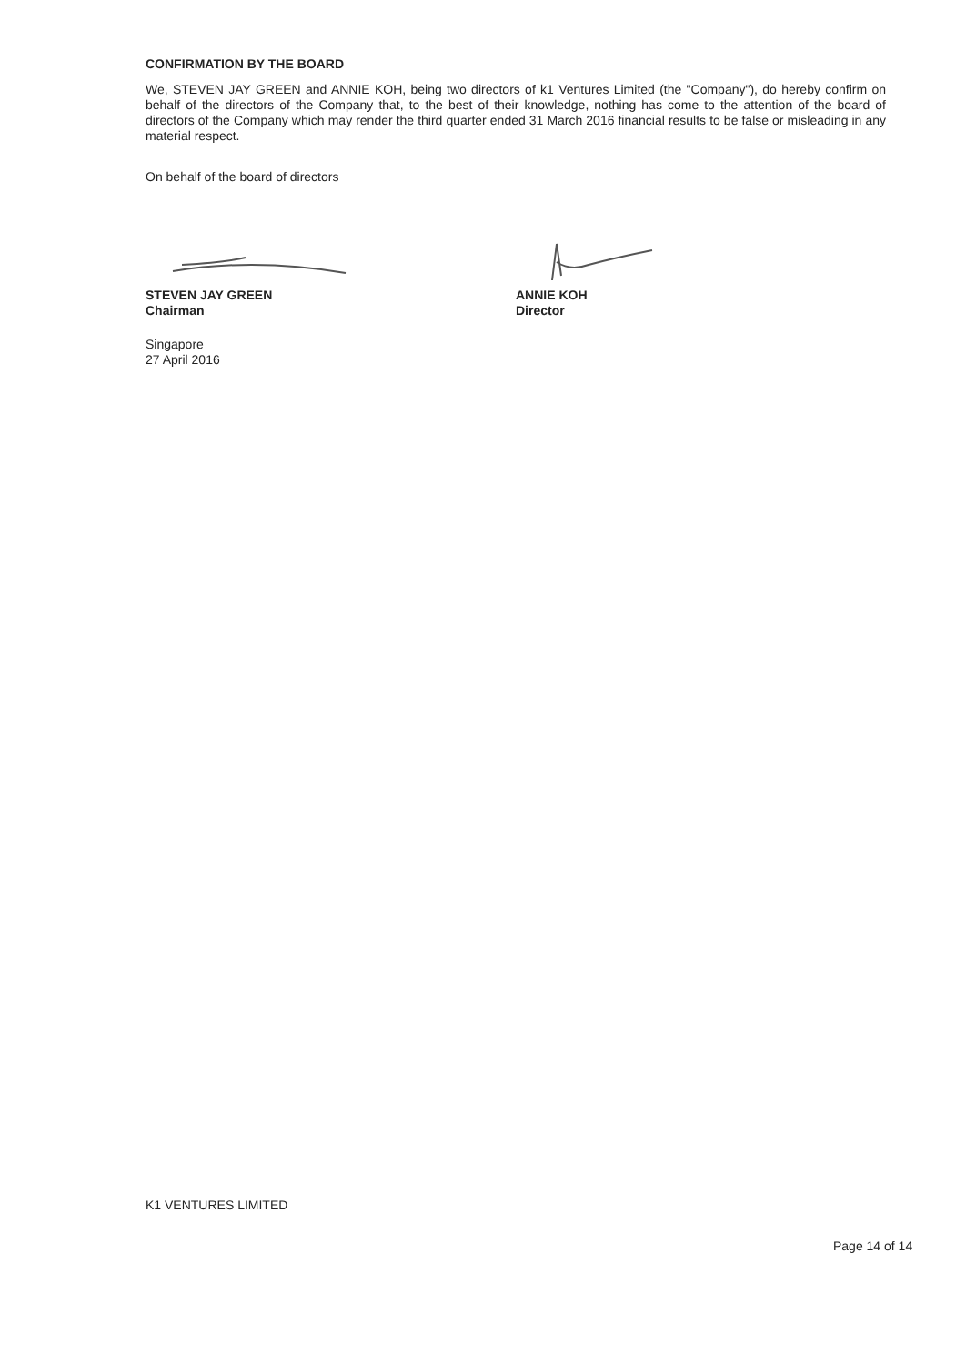CONFIRMATION BY THE BOARD
We, STEVEN JAY GREEN and ANNIE KOH, being two directors of k1 Ventures Limited (the "Company"), do hereby confirm on behalf of the directors of the Company that, to the best of their knowledge, nothing has come to the attention of the board of directors of the Company which may render the third quarter ended 31 March 2016 financial results to be false or misleading in any material respect.
On behalf of the board of directors
STEVEN JAY GREEN
Chairman
ANNIE KOH
Director
Singapore
27 April 2016
K1 VENTURES LIMITED
Page 14 of 14